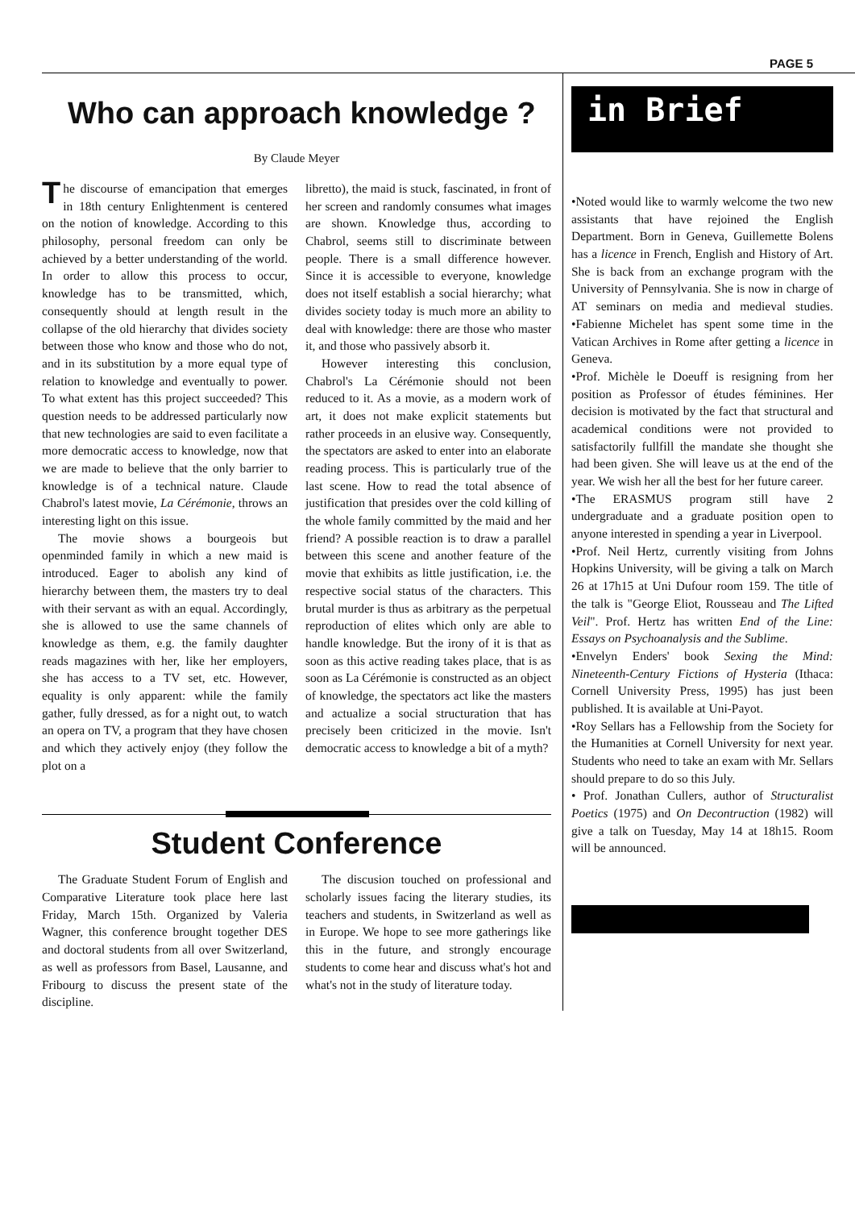PAGE 5
Who can approach knowledge ?
By Claude Meyer
The discourse of emancipation that emerges in 18th century Enlightenment is centered on the notion of knowledge. According to this philosophy, personal freedom can only be achieved by a better understanding of the world. In order to allow this process to occur, knowledge has to be transmitted, which, consequently should at length result in the collapse of the old hierarchy that divides society between those who know and those who do not, and in its substitution by a more equal type of relation to knowledge and eventually to power. To what extent has this project succeeded? This question needs to be addressed particularly now that new technologies are said to even facilitate a more democratic access to knowledge, now that we are made to believe that the only barrier to knowledge is of a technical nature. Claude Chabrol's latest movie, La Cérémonie, throws an interesting light on this issue.
The movie shows a bourgeois but openminded family in which a new maid is introduced. Eager to abolish any kind of hierarchy between them, the masters try to deal with their servant as with an equal. Accordingly, she is allowed to use the same channels of knowledge as them, e.g. the family daughter reads magazines with her, like her employers, she has access to a TV set, etc. However, equality is only apparent: while the family gather, fully dressed, as for a night out, to watch an opera on TV, a program that they have chosen and which they actively enjoy (they follow the plot on a
libretto), the maid is stuck, fascinated, in front of her screen and randomly consumes what images are shown. Knowledge thus, according to Chabrol, seems still to discriminate between people. There is a small difference however. Since it is accessible to everyone, knowledge does not itself establish a social hierarchy; what divides society today is much more an ability to deal with knowledge: there are those who master it, and those who passively absorb it.
However interesting this conclusion, Chabrol's La Cérémonie should not been reduced to it. As a movie, as a modern work of art, it does not make explicit statements but rather proceeds in an elusive way. Consequently, the spectators are asked to enter into an elaborate reading process. This is particularly true of the last scene. How to read the total absence of justification that presides over the cold killing of the whole family committed by the maid and her friend? A possible reaction is to draw a parallel between this scene and another feature of the movie that exhibits as little justification, i.e. the respective social status of the characters. This brutal murder is thus as arbitrary as the perpetual reproduction of elites which only are able to handle knowledge. But the irony of it is that as soon as this active reading takes place, that is as soon as La Cérémonie is constructed as an object of knowledge, the spectators act like the masters and actualize a social structuration that has precisely been criticized in the movie. Isn't democratic access to knowledge a bit of a myth?
Student Conference
The Graduate Student Forum of English and Comparative Literature took place here last Friday, March 15th. Organized by Valeria Wagner, this conference brought together DES and doctoral students from all over Switzerland, as well as professors from Basel, Lausanne, and Fribourg to discuss the present state of the discipline.
The discusion touched on professional and scholarly issues facing the literary studies, its teachers and students, in Switzerland as well as in Europe. We hope to see more gatherings like this in the future, and strongly encourage students to come hear and discuss what's hot and what's not in the study of literature today.
in Brief
•Noted would like to warmly welcome the two new assistants that have rejoined the English Department. Born in Geneva, Guillemette Bolens has a licence in French, English and History of Art. She is back from an exchange program with the University of Pennsylvania. She is now in charge of AT seminars on media and medieval studies. •Fabienne Michelet has spent some time in the Vatican Archives in Rome after getting a licence in Geneva.
•Prof. Michèle le Doeuff is resigning from her position as Professor of études féminines. Her decision is motivated by the fact that structural and academical conditions were not provided to satisfactorily fullfill the mandate she thought she had been given. She will leave us at the end of the year. We wish her all the best for her future career.
•The ERASMUS program still have 2 undergraduate and a graduate position open to anyone interested in spending a year in Liverpool.
•Prof. Neil Hertz, currently visiting from Johns Hopkins University, will be giving a talk on March 26 at 17h15 at Uni Dufour room 159. The title of the talk is "George Eliot, Rousseau and The Lifted Veil". Prof. Hertz has written End of the Line: Essays on Psychoanalysis and the Sublime.
•Envelyn Enders' book Sexing the Mind: Nineteenth-Century Fictions of Hysteria (Ithaca: Cornell University Press, 1995) has just been published. It is available at Uni-Payot.
•Roy Sellars has a Fellowship from the Society for the Humanities at Cornell University for next year. Students who need to take an exam with Mr. Sellars should prepare to do so this July.
• Prof. Jonathan Cullers, author of Structuralist Poetics (1975) and On Decontruction (1982) will give a talk on Tuesday, May 14 at 18h15. Room will be announced.